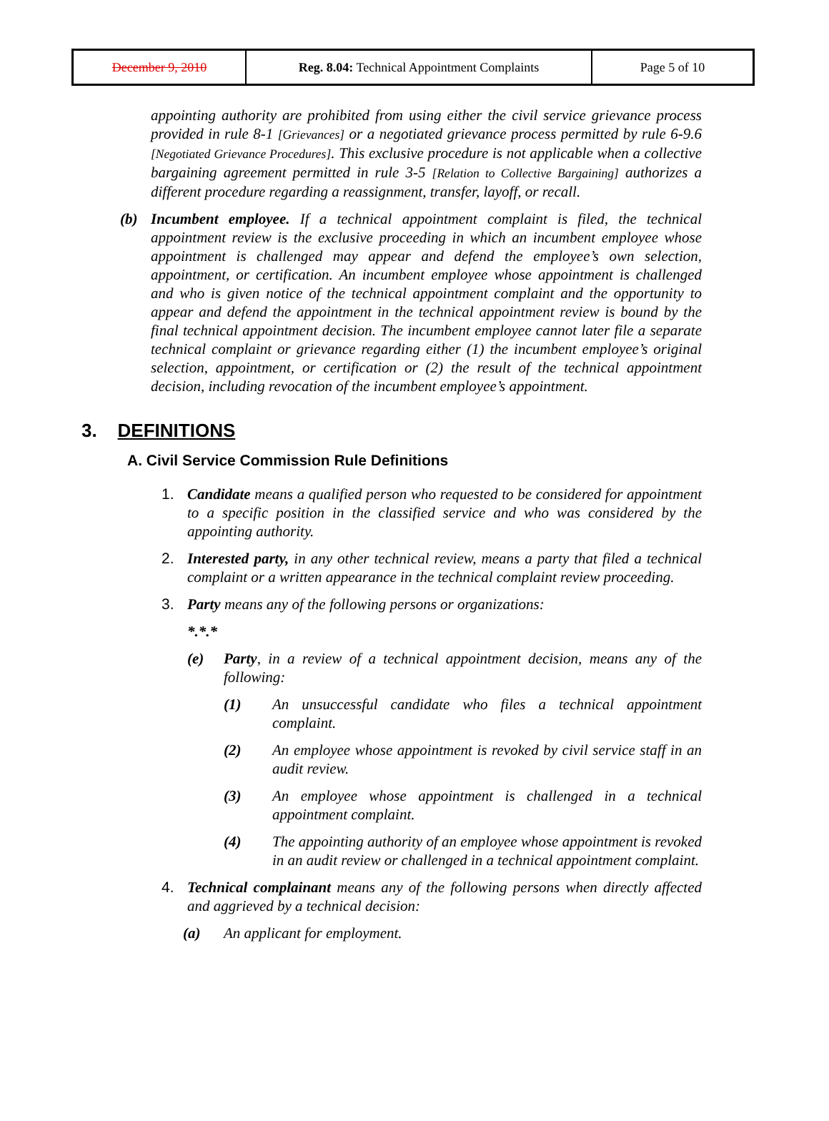| December 9, 2010 | Reg. 8.04: Technical Appointment Complaints | Page 5 of 10 |
appointing authority are prohibited from using either the civil service grievance process provided in rule 8-1 [Grievances] or a negotiated grievance process permitted by rule 6-9.6 [Negotiated Grievance Procedures]. This exclusive procedure is not applicable when a collective bargaining agreement permitted in rule 3-5 [Relation to Collective Bargaining] authorizes a different procedure regarding a reassignment, transfer, layoff, or recall.
(b) Incumbent employee. If a technical appointment complaint is filed, the technical appointment review is the exclusive proceeding in which an incumbent employee whose appointment is challenged may appear and defend the employee’s own selection, appointment, or certification. An incumbent employee whose appointment is challenged and who is given notice of the technical appointment complaint and the opportunity to appear and defend the appointment in the technical appointment review is bound by the final technical appointment decision. The incumbent employee cannot later file a separate technical complaint or grievance regarding either (1) the incumbent employee’s original selection, appointment, or certification or (2) the result of the technical appointment decision, including revocation of the incumbent employee’s appointment.
3. DEFINITIONS
A. Civil Service Commission Rule Definitions
1. Candidate means a qualified person who requested to be considered for appointment to a specific position in the classified service and who was considered by the appointing authority.
2. Interested party, in any other technical review, means a party that filed a technical complaint or a written appearance in the technical complaint review proceeding.
3. Party means any of the following persons or organizations:
*.*.*
(e) Party, in a review of a technical appointment decision, means any of the following:
(1) An unsuccessful candidate who files a technical appointment complaint.
(2) An employee whose appointment is revoked by civil service staff in an audit review.
(3) An employee whose appointment is challenged in a technical appointment complaint.
(4) The appointing authority of an employee whose appointment is revoked in an audit review or challenged in a technical appointment complaint.
4. Technical complainant means any of the following persons when directly affected and aggrieved by a technical decision:
(a) An applicant for employment.